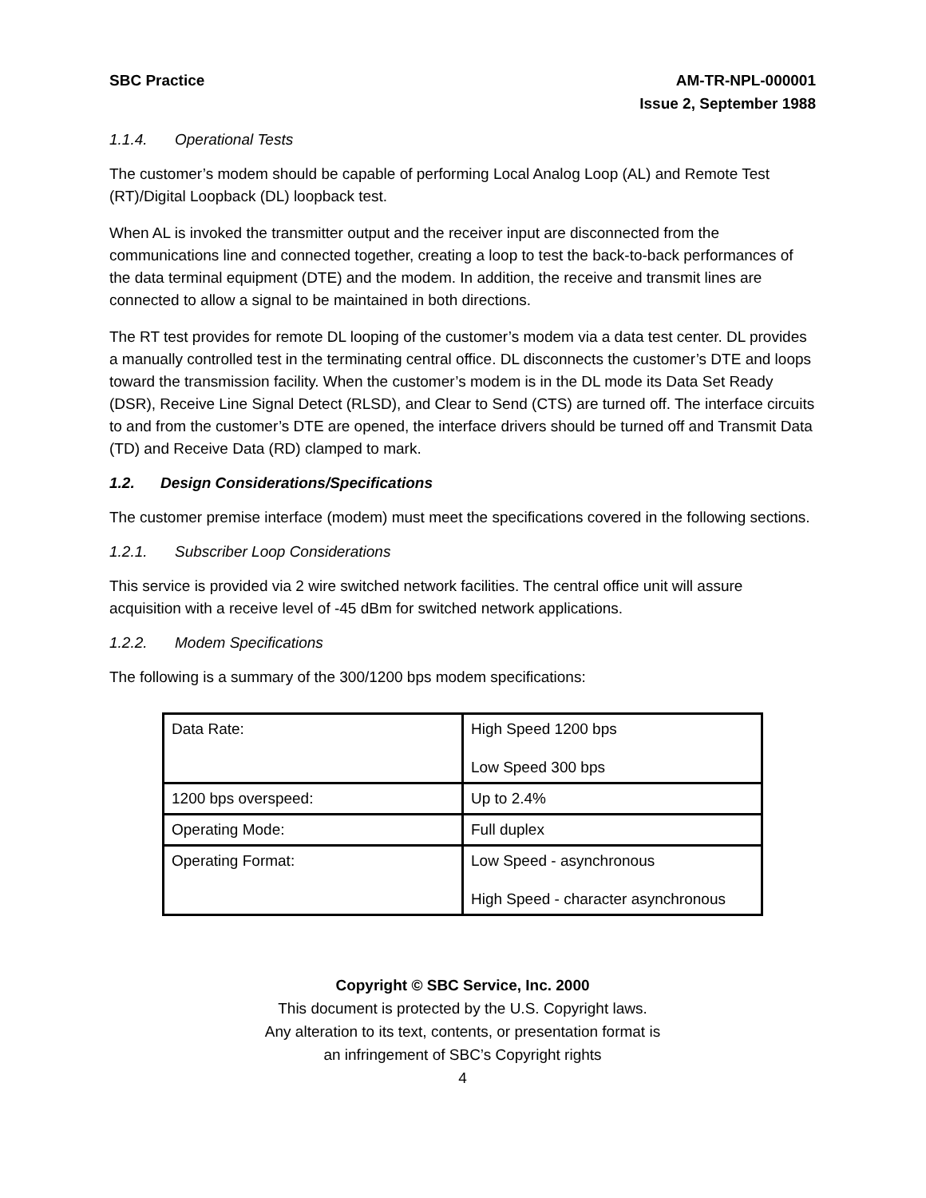SBC Practice AM-TR-NPL-000001
Issue 2, September 1988
1.1.4. Operational Tests
The customer’s modem should be capable of performing Local Analog Loop (AL) and Remote Test (RT)/Digital Loopback (DL) loopback test.
When AL is invoked the transmitter output and the receiver input are disconnected from the communications line and connected together, creating a loop to test the back-to-back performances of the data terminal equipment (DTE) and the modem. In addition, the receive and transmit lines are connected to allow a signal to be maintained in both directions.
The RT test provides for remote DL looping of the customer’s modem via a data test center. DL provides a manually controlled test in the terminating central office. DL disconnects the customer’s DTE and loops toward the transmission facility. When the customer’s modem is in the DL mode its Data Set Ready (DSR), Receive Line Signal Detect (RLSD), and Clear to Send (CTS) are turned off. The interface circuits to and from the customer’s DTE are opened, the interface drivers should be turned off and Transmit Data (TD) and Receive Data (RD) clamped to mark.
1.2. Design Considerations/Specifications
The customer premise interface (modem) must meet the specifications covered in the following sections.
1.2.1. Subscriber Loop Considerations
This service is provided via 2 wire switched network facilities. The central office unit will assure acquisition with a receive level of -45 dBm for switched network applications.
1.2.2. Modem Specifications
The following is a summary of the 300/1200 bps modem specifications:
| Data Rate: | High Speed 1200 bps Low Speed 300 bps |
| 1200 bps overspeed: | Up to 2.4% |
| Operating Mode: | Full duplex |
| Operating Format: | Low Speed - asynchronous High Speed - character asynchronous |
Copyright © SBC Service, Inc. 2000
This document is protected by the U.S. Copyright laws.
Any alteration to its text, contents, or presentation format is
an infringement of SBC’s Copyright rights
4